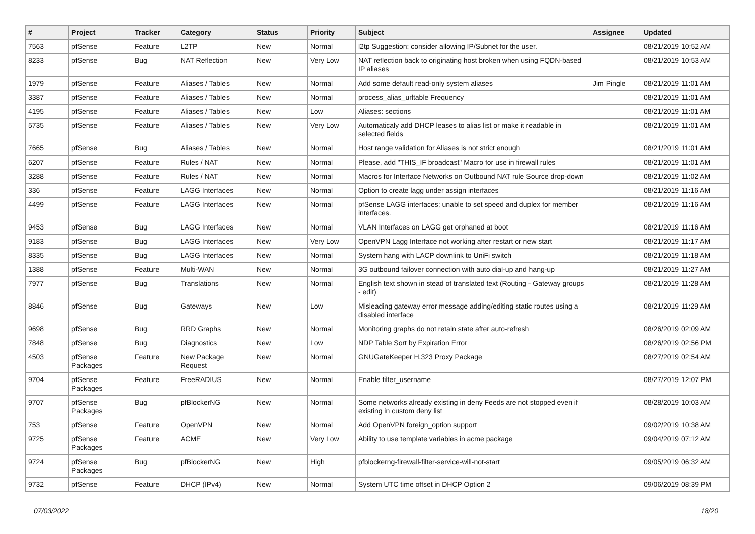| # | Project | Tracker | Category | Status | Priority | Subject | Assignee | Updated |
| --- | --- | --- | --- | --- | --- | --- | --- | --- |
| 7563 | pfSense | Feature | L2TP | New | Normal | l2tp Suggestion: consider allowing IP/Subnet for the user. | | 08/21/2019 10:52 AM |
| 8233 | pfSense | Bug | NAT Reflection | New | Very Low | NAT reflection back to originating host broken when using FQDN-based IP aliases | | 08/21/2019 10:53 AM |
| 1979 | pfSense | Feature | Aliases / Tables | New | Normal | Add some default read-only system aliases | Jim Pingle | 08/21/2019 11:01 AM |
| 3387 | pfSense | Feature | Aliases / Tables | New | Normal | process_alias_urltable Frequency | | 08/21/2019 11:01 AM |
| 4195 | pfSense | Feature | Aliases / Tables | New | Low | Aliases: sections | | 08/21/2019 11:01 AM |
| 5735 | pfSense | Feature | Aliases / Tables | New | Very Low | Automaticaly add DHCP leases to alias list or make it readable in selected fields | | 08/21/2019 11:01 AM |
| 7665 | pfSense | Bug | Aliases / Tables | New | Normal | Host range validation for Aliases is not strict enough | | 08/21/2019 11:01 AM |
| 6207 | pfSense | Feature | Rules / NAT | New | Normal | Please, add "THIS_IF broadcast" Macro for use in firewall rules | | 08/21/2019 11:01 AM |
| 3288 | pfSense | Feature | Rules / NAT | New | Normal | Macros for Interface Networks on Outbound NAT rule Source drop-down | | 08/21/2019 11:02 AM |
| 336 | pfSense | Feature | LAGG Interfaces | New | Normal | Option to create lagg under assign interfaces | | 08/21/2019 11:16 AM |
| 4499 | pfSense | Feature | LAGG Interfaces | New | Normal | pfSense LAGG interfaces; unable to set speed and duplex for member interfaces. | | 08/21/2019 11:16 AM |
| 9453 | pfSense | Bug | LAGG Interfaces | New | Normal | VLAN Interfaces on LAGG get orphaned at boot | | 08/21/2019 11:16 AM |
| 9183 | pfSense | Bug | LAGG Interfaces | New | Very Low | OpenVPN Lagg Interface not working after restart or new start | | 08/21/2019 11:17 AM |
| 8335 | pfSense | Bug | LAGG Interfaces | New | Normal | System hang with LACP downlink to UniFi switch | | 08/21/2019 11:18 AM |
| 1388 | pfSense | Feature | Multi-WAN | New | Normal | 3G outbound failover connection with auto dial-up and hang-up | | 08/21/2019 11:27 AM |
| 7977 | pfSense | Bug | Translations | New | Normal | English text shown in stead of translated text (Routing - Gateway groups - edit) | | 08/21/2019 11:28 AM |
| 8846 | pfSense | Bug | Gateways | New | Low | Misleading gateway error message adding/editing static routes using a disabled interface | | 08/21/2019 11:29 AM |
| 9698 | pfSense | Bug | RRD Graphs | New | Normal | Monitoring graphs do not retain state after auto-refresh | | 08/26/2019 02:09 AM |
| 7848 | pfSense | Bug | Diagnostics | New | Low | NDP Table Sort by Expiration Error | | 08/26/2019 02:56 PM |
| 4503 | pfSense Packages | Feature | New Package Request | New | Normal | GNUGateKeeper H.323 Proxy Package | | 08/27/2019 02:54 AM |
| 9704 | pfSense Packages | Feature | FreeRADIUS | New | Normal | Enable filter_username | | 08/27/2019 12:07 PM |
| 9707 | pfSense Packages | Bug | pfBlockerNG | New | Normal | Some networks already existing in deny Feeds are not stopped even if existing in custom deny list | | 08/28/2019 10:03 AM |
| 753 | pfSense | Feature | OpenVPN | New | Normal | Add OpenVPN foreign_option support | | 09/02/2019 10:38 AM |
| 9725 | pfSense Packages | Feature | ACME | New | Very Low | Ability to use template variables in acme package | | 09/04/2019 07:12 AM |
| 9724 | pfSense Packages | Bug | pfBlockerNG | New | High | pfblockerng-firewall-filter-service-will-not-start | | 09/05/2019 06:32 AM |
| 9732 | pfSense | Feature | DHCP (IPv4) | New | Normal | System UTC time offset in DHCP Option 2 | | 09/06/2019 08:39 PM |
07/03/2022 18/20